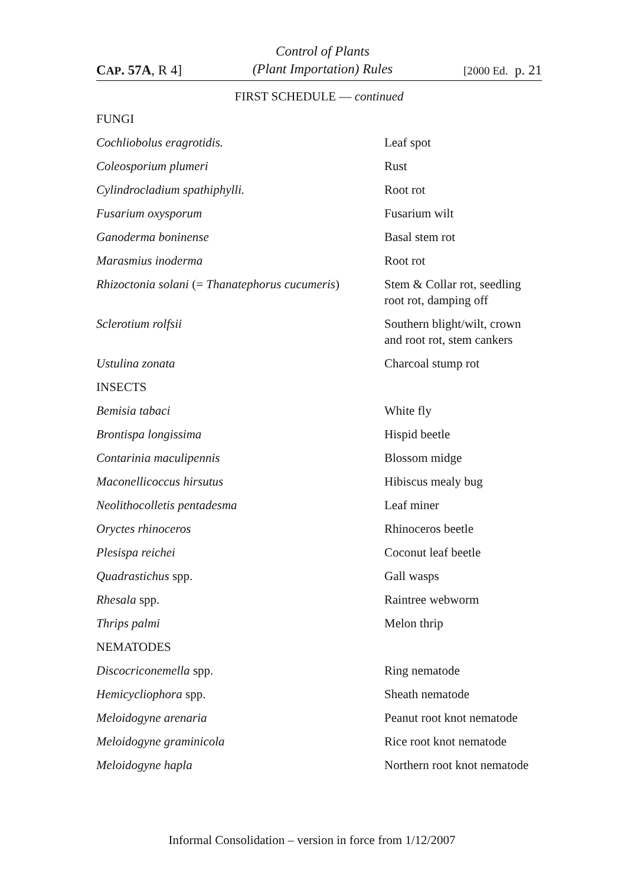CAP. 57A, R 4]
Control of Plants
(Plant Importation) Rules
[2000 Ed. p. 21
FIRST SCHEDULE — continued
| FUNGI | |
| Cochliobolus eragrotidis. | Leaf spot |
| Coleosporium plumeri | Rust |
| Cylindrocladium spathiphylli. | Root rot |
| Fusarium oxysporum | Fusarium wilt |
| Ganoderma boninense | Basal stem rot |
| Marasmius inoderma | Root rot |
| Rhizoctonia solani (= Thanatephorus cucumeris ) | Stem & Collar rot, seedling root rot, damping off |
| Sclerotium rolfsii | Southern blight/wilt, crown and root rot, stem cankers |
| Ustulina zonata | Charcoal stump rot |
| INSECTS | |
| Bemisia tabaci | White fly |
| Brontispa longissima | Hispid beetle |
| Contarinia maculipennis | Blossom midge |
| Maconellicoccus hirsutus | Hibiscus mealy bug |
| Neolithocolletis pentadesma | Leaf miner |
| Oryctes rhinoceros | Rhinoceros beetle |
| Plesispa reichei | Coconut leaf beetle |
| Quadrastichus spp. | Gall wasps |
| Rhesala spp. | Raintree webworm |
| Thrips palmi | Melon thrip |
| NEMATODES | |
| Discocriconemella spp. | Ring nematode |
| Hemicycliophora spp. | Sheath nematode |
| Meloidogyne arenaria | Peanut root knot nematode |
| Meloidogyne graminicola | Rice root knot nematode |
| Meloidogyne hapla | Northern root knot nematode |
Informal Consolidation – version in force from 1/12/2007